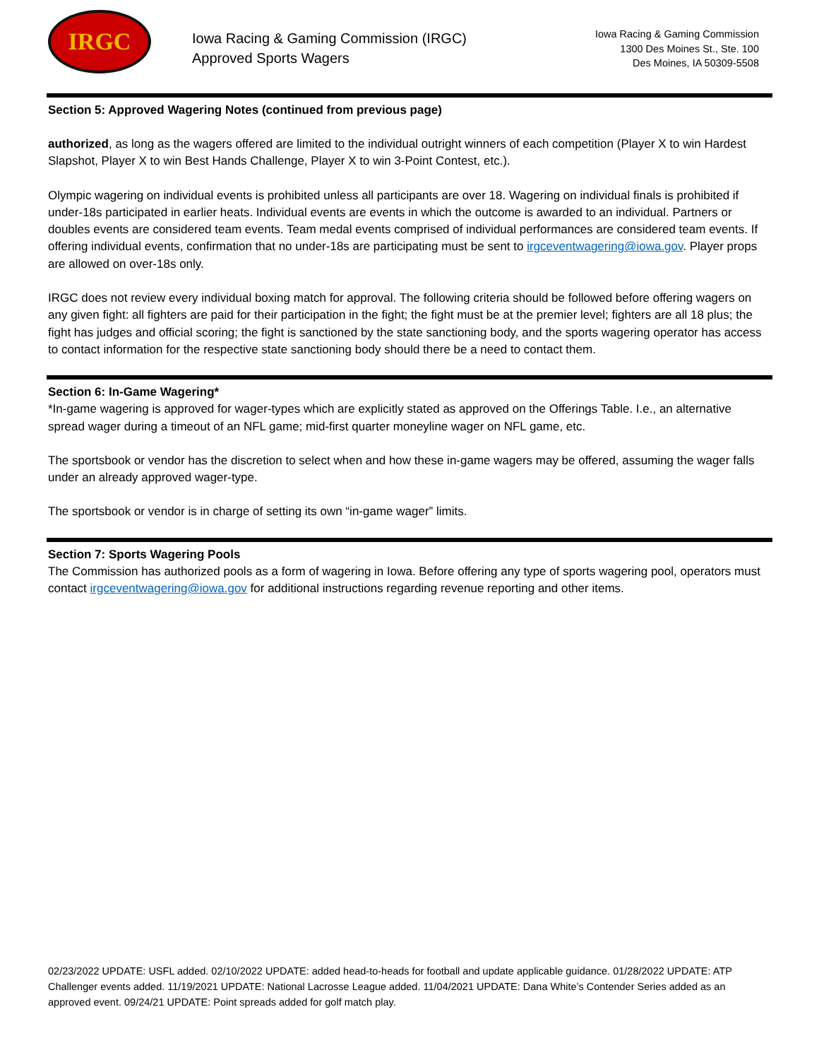IRGC
Iowa Racing & Gaming Commission (IRGC)
Approved Sports Wagers
Iowa Racing & Gaming Commission
1300 Des Moines St., Ste. 100
Des Moines, IA 50309-5508
Section 5: Approved Wagering Notes (continued from previous page)
authorized, as long as the wagers offered are limited to the individual outright winners of each competition (Player X to win Hardest Slapshot, Player X to win Best Hands Challenge, Player X to win 3-Point Contest, etc.).
Olympic wagering on individual events is prohibited unless all participants are over 18. Wagering on individual finals is prohibited if under-18s participated in earlier heats. Individual events are events in which the outcome is awarded to an individual. Partners or doubles events are considered team events. Team medal events comprised of individual performances are considered team events. If offering individual events, confirmation that no under-18s are participating must be sent to irgceventwagering@iowa.gov. Player props are allowed on over-18s only.
IRGC does not review every individual boxing match for approval. The following criteria should be followed before offering wagers on any given fight: all fighters are paid for their participation in the fight; the fight must be at the premier level; fighters are all 18 plus; the fight has judges and official scoring; the fight is sanctioned by the state sanctioning body, and the sports wagering operator has access to contact information for the respective state sanctioning body should there be a need to contact them.
Section 6: In-Game Wagering*
*In-game wagering is approved for wager-types which are explicitly stated as approved on the Offerings Table. I.e., an alternative spread wager during a timeout of an NFL game; mid-first quarter moneyline wager on NFL game, etc.
The sportsbook or vendor has the discretion to select when and how these in-game wagers may be offered, assuming the wager falls under an already approved wager-type.
The sportsbook or vendor is in charge of setting its own “in-game wager” limits.
Section 7: Sports Wagering Pools
The Commission has authorized pools as a form of wagering in Iowa. Before offering any type of sports wagering pool, operators must contact irgceventwagering@iowa.gov for additional instructions regarding revenue reporting and other items.
02/23/2022 UPDATE: USFL added. 02/10/2022 UPDATE: added head-to-heads for football and update applicable guidance. 01/28/2022 UPDATE: ATP Challenger events added. 11/19/2021 UPDATE: National Lacrosse League added. 11/04/2021 UPDATE: Dana White’s Contender Series added as an approved event. 09/24/21 UPDATE: Point spreads added for golf match play.